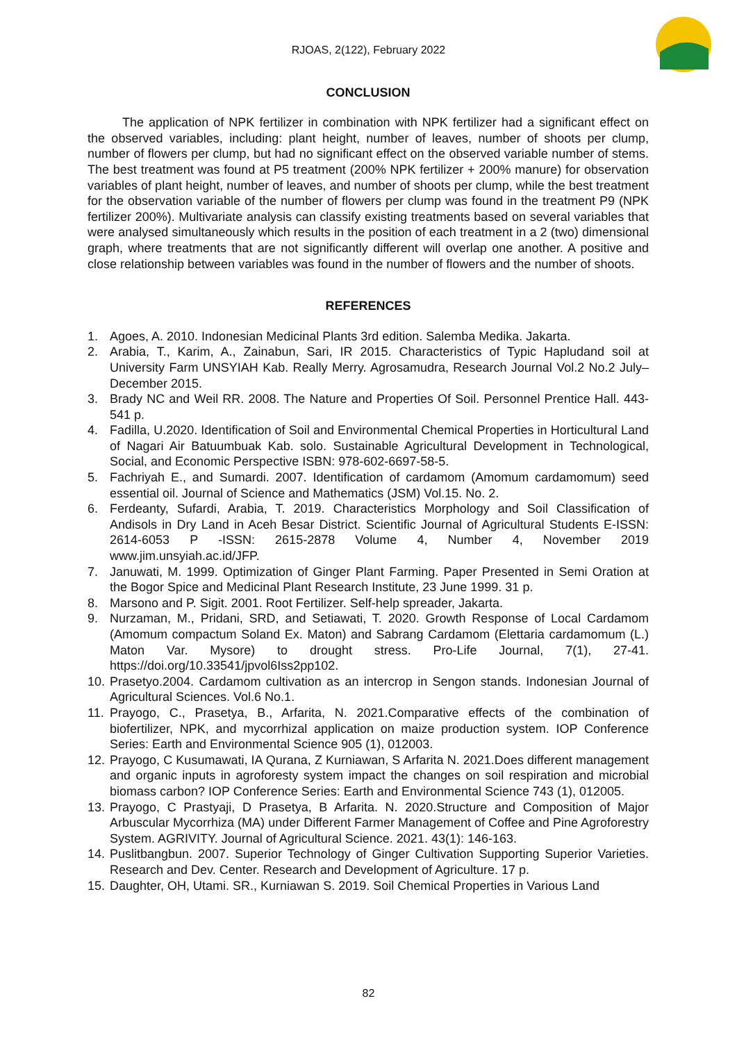RJOAS, 2(122), February 2022
CONCLUSION
The application of NPK fertilizer in combination with NPK fertilizer had a significant effect on the observed variables, including: plant height, number of leaves, number of shoots per clump, number of flowers per clump, but had no significant effect on the observed variable number of stems. The best treatment was found at P5 treatment (200% NPK fertilizer + 200% manure) for observation variables of plant height, number of leaves, and number of shoots per clump, while the best treatment for the observation variable of the number of flowers per clump was found in the treatment P9 (NPK fertilizer 200%). Multivariate analysis can classify existing treatments based on several variables that were analysed simultaneously which results in the position of each treatment in a 2 (two) dimensional graph, where treatments that are not significantly different will overlap one another. A positive and close relationship between variables was found in the number of flowers and the number of shoots.
REFERENCES
1. Agoes, A. 2010. Indonesian Medicinal Plants 3rd edition. Salemba Medika. Jakarta.
2. Arabia, T., Karim, A., Zainabun, Sari, IR 2015. Characteristics of Typic Hapludand soil at University Farm UNSYIAH Kab. Really Merry. Agrosamudra, Research Journal Vol.2 No.2 July– December 2015.
3. Brady NC and Weil RR. 2008. The Nature and Properties Of Soil. Personnel Prentice Hall. 443-541 p.
4. Fadilla, U.2020. Identification of Soil and Environmental Chemical Properties in Horticultural Land of Nagari Air Batuumbuak Kab. solo. Sustainable Agricultural Development in Technological, Social, and Economic Perspective ISBN: 978-602-6697-58-5.
5. Fachriyah E., and Sumardi. 2007. Identification of cardamom (Amomum cardamomum) seed essential oil. Journal of Science and Mathematics (JSM) Vol.15. No. 2.
6. Ferdeanty, Sufardi, Arabia, T. 2019. Characteristics Morphology and Soil Classification of Andisols in Dry Land in Aceh Besar District. Scientific Journal of Agricultural Students E-ISSN: 2614-6053 P -ISSN: 2615-2878 Volume 4, Number 4, November 2019 www.jim.unsyiah.ac.id/JFP.
7. Januwati, M. 1999. Optimization of Ginger Plant Farming. Paper Presented in Semi Oration at the Bogor Spice and Medicinal Plant Research Institute, 23 June 1999. 31 p.
8. Marsono and P. Sigit. 2001. Root Fertilizer. Self-help spreader, Jakarta.
9. Nurzaman, M., Pridani, SRD, and Setiawati, T. 2020. Growth Response of Local Cardamom (Amomum compactum Soland Ex. Maton) and Sabrang Cardamom (Elettaria cardamomum (L.) Maton Var. Mysore) to drought stress. Pro-Life Journal, 7(1), 27-41. https://doi.org/10.33541/jpvol6Iss2pp102.
10. Prasetyo.2004. Cardamom cultivation as an intercrop in Sengon stands. Indonesian Journal of Agricultural Sciences. Vol.6 No.1.
11. Prayogo, C., Prasetya, B., Arfarita, N. 2021.Comparative effects of the combination of biofertilizer, NPK, and mycorrhizal application on maize production system. IOP Conference Series: Earth and Environmental Science 905 (1), 012003.
12. Prayogo, C Kusumawati, IA Qurana, Z Kurniawan, S Arfarita N. 2021.Does different management and organic inputs in agroforesty system impact the changes on soil respiration and microbial biomass carbon? IOP Conference Series: Earth and Environmental Science 743 (1), 012005.
13. Prayogo, C Prastyaji, D Prasetya, B Arfarita. N. 2020.Structure and Composition of Major Arbuscular Mycorrhiza (MA) under Different Farmer Management of Coffee and Pine Agroforestry System. AGRIVITY. Journal of Agricultural Science. 2021. 43(1): 146-163.
14. Puslitbangbun. 2007. Superior Technology of Ginger Cultivation Supporting Superior Varieties. Research and Dev. Center. Research and Development of Agriculture. 17 p.
15. Daughter, OH, Utami. SR., Kurniawan S. 2019. Soil Chemical Properties in Various Land
82